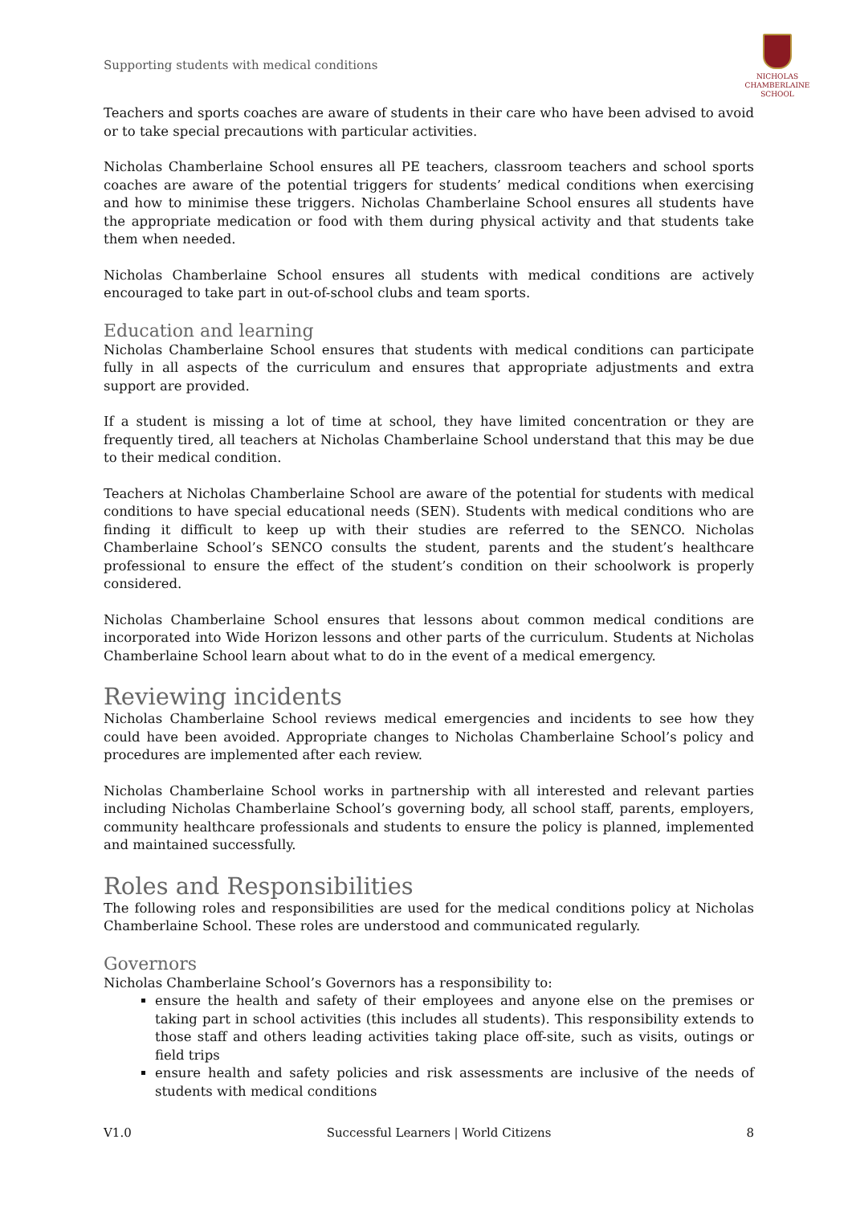Supporting students with medical conditions
NICHOLAS
CHAMBERLAINE
SCHOOL
Teachers and sports coaches are aware of students in their care who have been advised to avoid or to take special precautions with particular activities.
Nicholas Chamberlaine School ensures all PE teachers, classroom teachers and school sports coaches are aware of the potential triggers for students’ medical conditions when exercising and how to minimise these triggers. Nicholas Chamberlaine School ensures all students have the appropriate medication or food with them during physical activity and that students take them when needed.
Nicholas Chamberlaine School ensures all students with medical conditions are actively encouraged to take part in out-of-school clubs and team sports.
Education and learning
Nicholas Chamberlaine School ensures that students with medical conditions can participate fully in all aspects of the curriculum and ensures that appropriate adjustments and extra support are provided.
If a student is missing a lot of time at school, they have limited concentration or they are frequently tired, all teachers at Nicholas Chamberlaine School understand that this may be due to their medical condition.
Teachers at Nicholas Chamberlaine School are aware of the potential for students with medical conditions to have special educational needs (SEN). Students with medical conditions who are finding it difficult to keep up with their studies are referred to the SENCO. Nicholas Chamberlaine School’s SENCO consults the student, parents and the student’s healthcare professional to ensure the effect of the student’s condition on their schoolwork is properly considered.
Nicholas Chamberlaine School ensures that lessons about common medical conditions are incorporated into Wide Horizon lessons and other parts of the curriculum. Students at Nicholas Chamberlaine School learn about what to do in the event of a medical emergency.
Reviewing incidents
Nicholas Chamberlaine School reviews medical emergencies and incidents to see how they could have been avoided. Appropriate changes to Nicholas Chamberlaine School’s policy and procedures are implemented after each review.
Nicholas Chamberlaine School works in partnership with all interested and relevant parties including Nicholas Chamberlaine School’s governing body, all school staff, parents, employers, community healthcare professionals and students to ensure the policy is planned, implemented and maintained successfully.
Roles and Responsibilities
The following roles and responsibilities are used for the medical conditions policy at Nicholas Chamberlaine School. These roles are understood and communicated regularly.
Governors
Nicholas Chamberlaine School’s Governors has a responsibility to:
ensure the health and safety of their employees and anyone else on the premises or taking part in school activities (this includes all students). This responsibility extends to those staff and others leading activities taking place off-site, such as visits, outings or field trips
ensure health and safety policies and risk assessments are inclusive of the needs of students with medical conditions
V1.0 Successful Learners | World Citizens 8